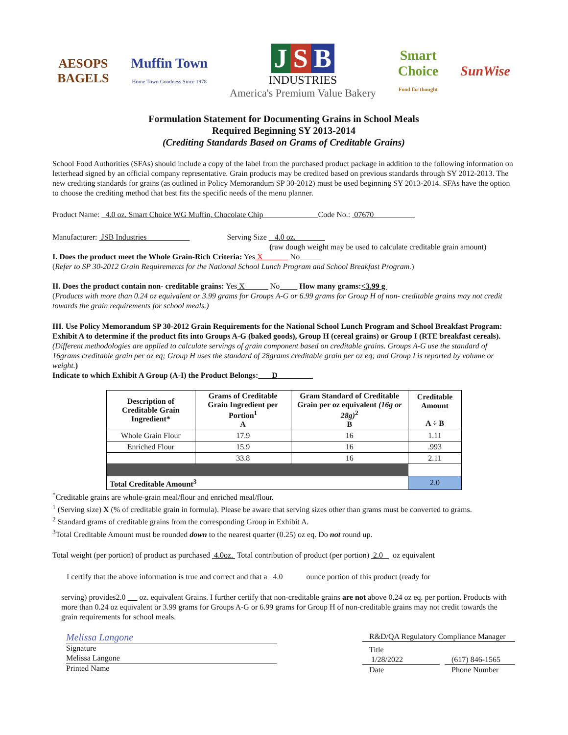AESOPS
BAGELS
Muffin Town
Home Town Goodness Since 1978
J S B
INDUSTRIES
America's Premium Value Bakery
Smart
Choice
Food for thought
SunWise
Formulation Statement for Documenting Grains in School Meals
Required Beginning SY 2013-2014
(Crediting Standards Based on Grams of Creditable Grains)
School Food Authorities (SFAs) should include a copy of the label from the purchased product package in addition to the following information on letterhead signed by an official company representative. Grain products may be credited based on previous standards through SY 2012-2013. The new crediting standards for grains (as outlined in Policy Memorandum SP 30-2012) must be used beginning SY 2013-2014. SFAs have the option to choose the crediting method that best fits the specific needs of the menu planner.
Product Name: 4.0 oz. Smart Choice WG Muffin, Chocolate Chip Code No.: 07670
Manufacturer: JSB Industries Serving Size 4.0 oz.
(raw dough weight may be used to calculate creditable grain amount)
I. Does the product meet the Whole Grain-Rich Criteria: Yes X No
(Refer to SP 30-2012 Grain Requirements for the National School Lunch Program and School Breakfast Program.)
II. Does the product contain non- creditable grains: Yes X No How many grams:<3.99 g
(Products with more than 0.24 oz equivalent or 3.99 grams for Groups A-G or 6.99 grams for Group H of non- creditable grains may not credit towards the grain requirements for school meals.)
III. Use Policy Memorandum SP 30-2012 Grain Requirements for the National School Lunch Program and School Breakfast Program: Exhibit A to determine if the product fits into Groups A-G (baked goods), Group H (cereal grains) or Group I (RTE breakfast cereals). (Different methodologies are applied to calculate servings of grain component based on creditable grains. Groups A-G use the standard of 16grams creditable grain per oz eq; Group H uses the standard of 28grams creditable grain per oz eq; and Group I is reported by volume or weight.)
Indicate to which Exhibit A Group (A-I) the Product Belongs: D
| Description of Creditable Grain Ingredient* | Grams of Creditable Grain Ingredient per Portion<sup>1</sup> A | Gram Standard of Creditable Grain per oz equivalent (16g or 28g)<sup>2</sup> B | Creditable Amount A ÷ B |
| --- | --- | --- | --- |
| Whole Grain Flour | 17.9 | 16 | 1.11 |
| Enriched Flour | 15.9 | 16 | .993 |
| | 33.8 | 16 | 2.11 |
| Total Creditable Amount<sup>3</sup> | | | 2.0 |
<sup>*</sup> Creditable grains are whole-grain meal/flour and enriched meal/flour.
<sup>1</sup> (Serving size) X (% of creditable grain in formula). Please be aware that serving sizes other than grams must be converted to grams.
<sup>2</sup> Standard grams of creditable grains from the corresponding Group in Exhibit A.
<sup>3</sup> Total Creditable Amount must be rounded down to the nearest quarter (0.25) oz eq. Do not round up.
Total weight (per portion) of product as purchased 4.0oz. Total contribution of product (per portion) 2.0 oz equivalent
I certify that the above information is true and correct and that a 4.0 ounce portion of this product (ready for
serving) provides2.0 oz. equivalent Grains. I further certify that non-creditable grains are not above 0.24 oz eq. per portion. Products with more than 0.24 oz equivalent or 3.99 grams for Groups A-G or 6.99 grams for Group H of non-creditable grains may not credit towards the grain requirements for school meals.
Melissa Langone
Signature
Melissa Langone
Printed Name
R&D/QA Regulatory Compliance Manager
Title
1/28/2022 (617) 846-1565
Date Phone Number